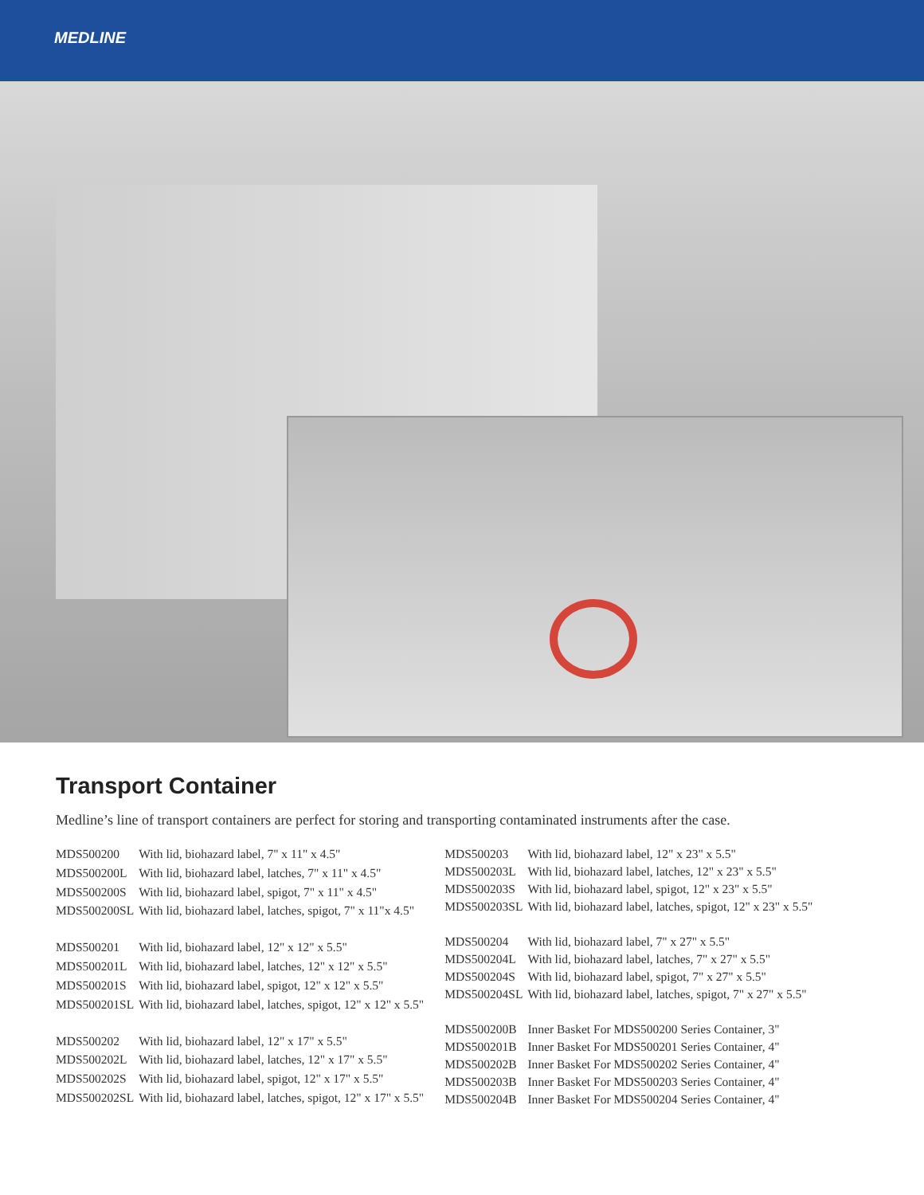MEDLINE
Transport Container
Medline’s line of transport containers are perfect for storing and transporting contaminated instruments after the case.
| MDS500200 | With lid, biohazard label, 7" x 11" x 4.5" |
| MDS500200L | With lid, biohazard label, latches, 7" x 11" x 4.5" |
| MDS500200S | With lid, biohazard label, spigot, 7" x 11" x 4.5" |
| MDS500200SL | With lid, biohazard label, latches, spigot, 7" x 11"x 4.5" |
| MDS500201 | With lid, biohazard label, 12" x 12" x 5.5" |
| MDS500201L | With lid, biohazard label, latches, 12" x 12" x 5.5" |
| MDS500201S | With lid, biohazard label, spigot, 12" x 12" x 5.5" |
| MDS500201SL | With lid, biohazard label, latches, spigot, 12" x 12" x 5.5" |
| MDS500202 | With lid, biohazard label, 12" x 17" x 5.5" |
| MDS500202L | With lid, biohazard label, latches, 12" x 17" x 5.5" |
| MDS500202S | With lid, biohazard label, spigot, 12" x 17" x 5.5" |
| MDS500202SL | With lid, biohazard label, latches, spigot, 12" x 17" x 5.5" |
| MDS500203 | With lid, biohazard label, 12" x 23" x 5.5" |
| MDS500203L | With lid, biohazard label, latches, 12" x 23" x 5.5" |
| MDS500203S | With lid, biohazard label, spigot, 12" x 23" x 5.5" |
| MDS500203SL | With lid, biohazard label, latches, spigot, 12" x 23" x 5.5" |
| MDS500204 | With lid, biohazard label, 7" x 27" x 5.5" |
| MDS500204L | With lid, biohazard label, latches, 7" x 27" x 5.5" |
| MDS500204S | With lid, biohazard label, spigot, 7" x 27" x 5.5" |
| MDS500204SL | With lid, biohazard label, latches, spigot, 7" x 27" x 5.5" |
| MDS500200B | Inner Basket For MDS500200 Series Container, 3" |
| MDS500201B | Inner Basket For MDS500201 Series Container, 4" |
| MDS500202B | Inner Basket For MDS500202 Series Container, 4" |
| MDS500203B | Inner Basket For MDS500203 Series Container, 4" |
| MDS500204B | Inner Basket For MDS500204 Series Container, 4" |